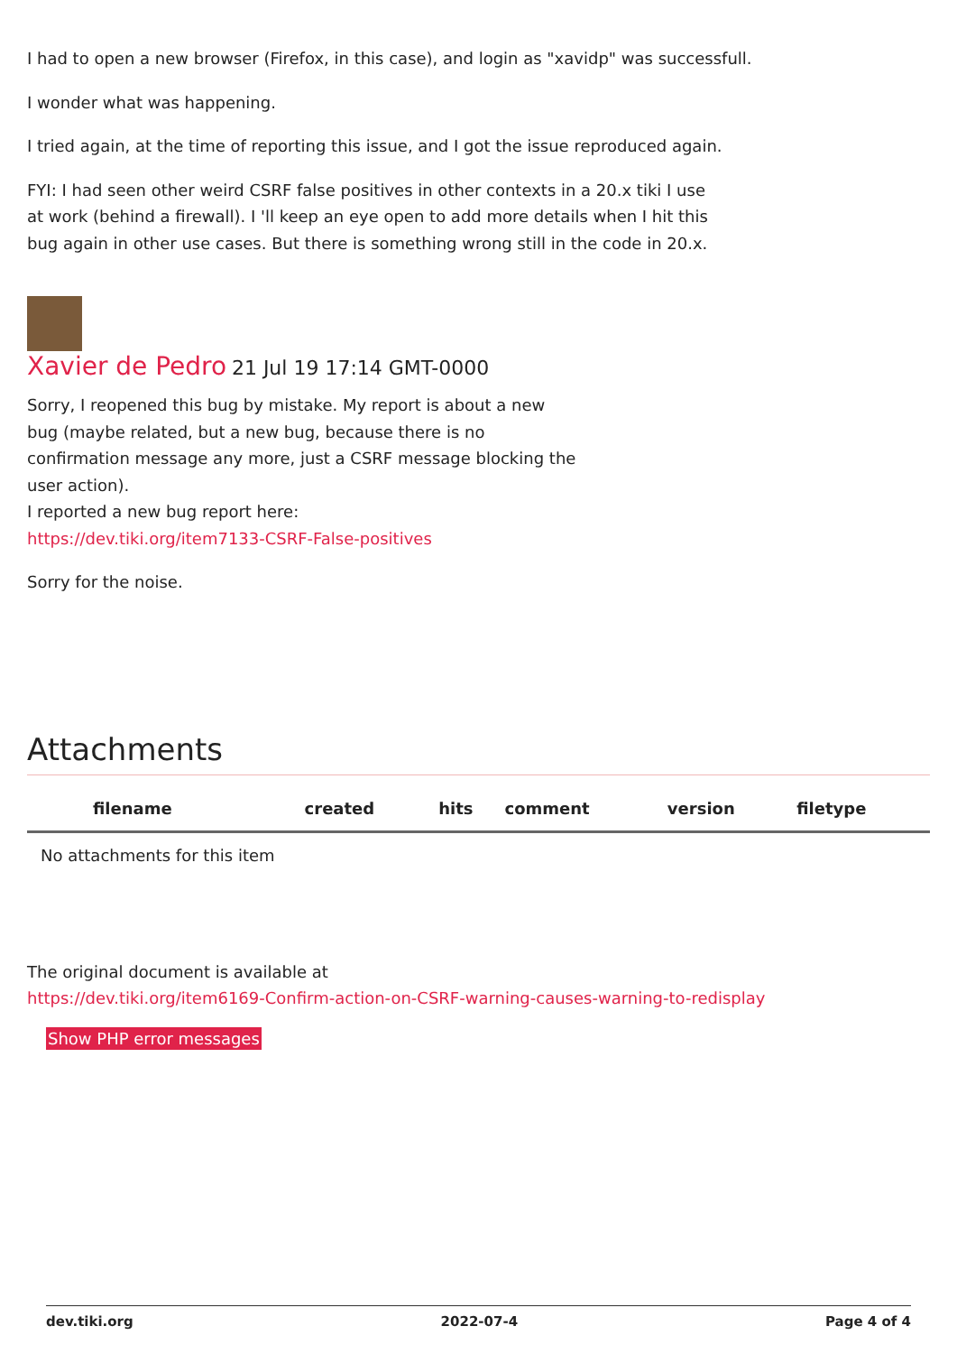I had to open a new browser (Firefox, in this case), and login as "xavidp" was successfull.
I wonder what was happening.
I tried again, at the time of reporting this issue, and I got the issue reproduced again.
FYI: I had seen other weird CSRF false positives in other contexts in a 20.x tiki I use at work (behind a firewall). I 'll keep an eye open to add more details when I hit this bug again in other use cases. But there is something wrong still in the code in 20.x.
Xavier de Pedro 21 Jul 19 17:14 GMT-0000
Sorry, I reopened this bug by mistake. My report is about a new bug (maybe related, but a new bug, because there is no confirmation message any more, just a CSRF message blocking the user action).
I reported a new bug report here:
https://dev.tiki.org/item7133-CSRF-False-positives
Sorry for the noise.
Attachments
| filename | created | hits | comment | version | filetype |
| --- | --- | --- | --- | --- | --- |
| No attachments for this item | | | | | |
The original document is available at
https://dev.tiki.org/item6169-Confirm-action-on-CSRF-warning-causes-warning-to-redisplay
Show PHP error messages
dev.tiki.org 2022-07-4 Page 4 of 4